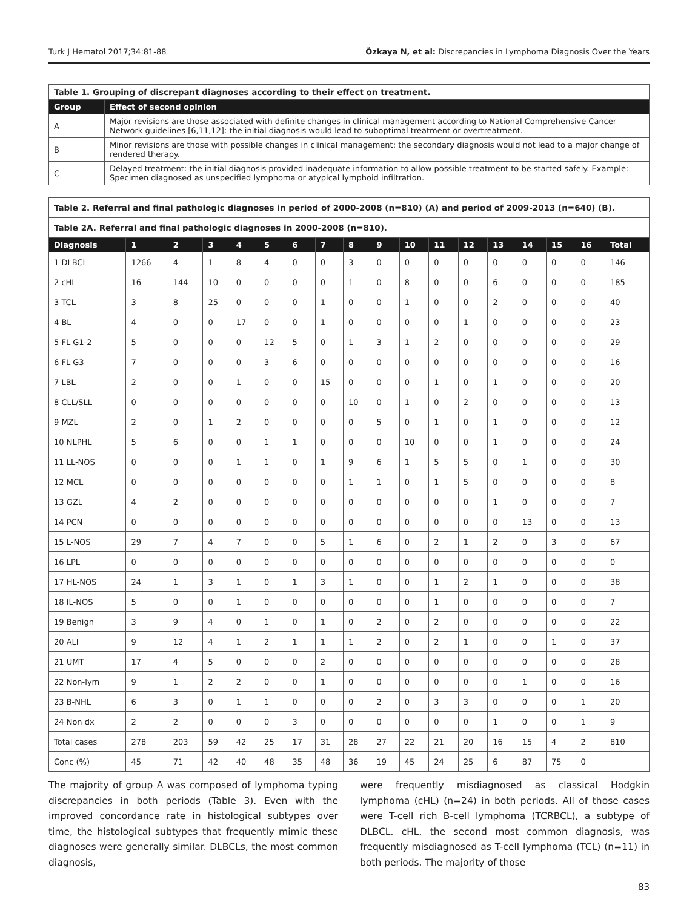Turk J Hematol 2017;34:81-88 Özkaya N, et al: Discrepancies in Lymphoma Diagnosis Over the Years
| Table 1. Grouping of discrepant diagnoses according to their effect on treatment. | |
| Group | Effect of second opinion |
| A | Major revisions are those associated with definite changes in clinical management according to National Comprehensive Cancer Network guidelines [6,11,12]: the initial diagnosis would lead to suboptimal treatment or overtreatment. |
| B | Minor revisions are those with possible changes in clinical management: the secondary diagnosis would not lead to a major change of rendered therapy. |
| C | Delayed treatment: the initial diagnosis provided inadequate information to allow possible treatment to be started safely. Example: Specimen diagnosed as unspecified lymphoma or atypical lymphoid infiltration. |
| Table 2. Referral and final pathologic diagnoses in period of 2000-2008 (n=810) (A) and period of 2009-2013 (n=640) (B). | | | | | | | | | | | | | | | | | |
| Table 2A. Referral and final pathologic diagnoses in 2000-2008 (n=810). | | | | | | | | | | | | | | | | | |
| Diagnosis | 1 | 2 | 3 | 4 | 5 | 6 | 7 | 8 | 9 | 10 | 11 | 12 | 13 | 14 | 15 | 16 | Total |
| 1 DLBCL | 1266 | 4 | 1 | 8 | 4 | 0 | 0 | 3 | 0 | 0 | 0 | 0 | 0 | 0 | 0 | 0 | 146 |
| 2 cHL | 16 | 144 | 10 | 0 | 0 | 0 | 0 | 1 | 0 | 8 | 0 | 0 | 6 | 0 | 0 | 0 | 185 |
| 3 TCL | 3 | 8 | 25 | 0 | 0 | 0 | 1 | 0 | 0 | 1 | 0 | 0 | 2 | 0 | 0 | 0 | 40 |
| 4 BL | 4 | 0 | 0 | 17 | 0 | 0 | 1 | 0 | 0 | 0 | 0 | 1 | 0 | 0 | 0 | 0 | 23 |
| 5 FL G1-2 | 5 | 0 | 0 | 0 | 12 | 5 | 0 | 1 | 3 | 1 | 2 | 0 | 0 | 0 | 0 | 0 | 29 |
| 6 FL G3 | 7 | 0 | 0 | 0 | 3 | 6 | 0 | 0 | 0 | 0 | 0 | 0 | 0 | 0 | 0 | 0 | 16 |
| 7 LBL | 2 | 0 | 0 | 1 | 0 | 0 | 15 | 0 | 0 | 0 | 1 | 0 | 1 | 0 | 0 | 0 | 20 |
| 8 CLL/SLL | 0 | 0 | 0 | 0 | 0 | 0 | 0 | 10 | 0 | 1 | 0 | 2 | 0 | 0 | 0 | 0 | 13 |
| 9 MZL | 2 | 0 | 1 | 2 | 0 | 0 | 0 | 0 | 5 | 0 | 1 | 0 | 1 | 0 | 0 | 0 | 12 |
| 10 NLPHL | 5 | 6 | 0 | 0 | 1 | 1 | 0 | 0 | 0 | 10 | 0 | 0 | 1 | 0 | 0 | 0 | 24 |
| 11 LL-NOS | 0 | 0 | 0 | 1 | 1 | 0 | 1 | 9 | 6 | 1 | 5 | 5 | 0 | 1 | 0 | 0 | 30 |
| 12 MCL | 0 | 0 | 0 | 0 | 0 | 0 | 0 | 1 | 1 | 0 | 1 | 5 | 0 | 0 | 0 | 0 | 8 |
| 13 GZL | 4 | 2 | 0 | 0 | 0 | 0 | 0 | 0 | 0 | 0 | 0 | 0 | 1 | 0 | 0 | 0 | 7 |
| 14 PCN | 0 | 0 | 0 | 0 | 0 | 0 | 0 | 0 | 0 | 0 | 0 | 0 | 0 | 13 | 0 | 0 | 13 |
| 15 L-NOS | 29 | 7 | 4 | 7 | 0 | 0 | 5 | 1 | 6 | 0 | 2 | 1 | 2 | 0 | 3 | 0 | 67 |
| 16 LPL | 0 | 0 | 0 | 0 | 0 | 0 | 0 | 0 | 0 | 0 | 0 | 0 | 0 | 0 | 0 | 0 | 0 |
| 17 HL-NOS | 24 | 1 | 3 | 1 | 0 | 1 | 3 | 1 | 0 | 0 | 1 | 2 | 1 | 0 | 0 | 0 | 38 |
| 18 IL-NOS | 5 | 0 | 0 | 1 | 0 | 0 | 0 | 0 | 0 | 0 | 1 | 0 | 0 | 0 | 0 | 0 | 7 |
| 19 Benign | 3 | 9 | 4 | 0 | 1 | 0 | 1 | 0 | 2 | 0 | 2 | 0 | 0 | 0 | 0 | 0 | 22 |
| 20 ALI | 9 | 12 | 4 | 1 | 2 | 1 | 1 | 1 | 2 | 0 | 2 | 1 | 0 | 0 | 1 | 0 | 37 |
| 21 UMT | 17 | 4 | 5 | 0 | 0 | 0 | 2 | 0 | 0 | 0 | 0 | 0 | 0 | 0 | 0 | 0 | 28 |
| 22 Non-lym | 9 | 1 | 2 | 2 | 0 | 0 | 1 | 0 | 0 | 0 | 0 | 0 | 0 | 1 | 0 | 0 | 16 |
| 23 B-NHL | 6 | 3 | 0 | 1 | 1 | 0 | 0 | 0 | 2 | 0 | 3 | 3 | 0 | 0 | 0 | 1 | 20 |
| 24 Non dx | 2 | 2 | 0 | 0 | 0 | 3 | 0 | 0 | 0 | 0 | 0 | 0 | 1 | 0 | 0 | 1 | 9 |
| Total cases | 278 | 203 | 59 | 42 | 25 | 17 | 31 | 28 | 27 | 22 | 21 | 20 | 16 | 15 | 4 | 2 | 810 |
| Conc (%) | 45 | 71 | 42 | 40 | 48 | 35 | 48 | 36 | 19 | 45 | 24 | 25 | 6 | 87 | 75 | 0 | |
The majority of group A was composed of lymphoma typing discrepancies in both periods (Table 3). Even with the improved concordance rate in histological subtypes over time, the histological subtypes that frequently mimic these diagnoses were generally similar. DLBCLs, the most common diagnosis,
were frequently misdiagnosed as classical Hodgkin lymphoma (cHL) (n=24) in both periods. All of those cases were T-cell rich B-cell lymphoma (TCRBCL), a subtype of DLBCL. cHL, the second most common diagnosis, was frequently misdiagnosed as T-cell lymphoma (TCL) (n=11) in both periods. The majority of those
83